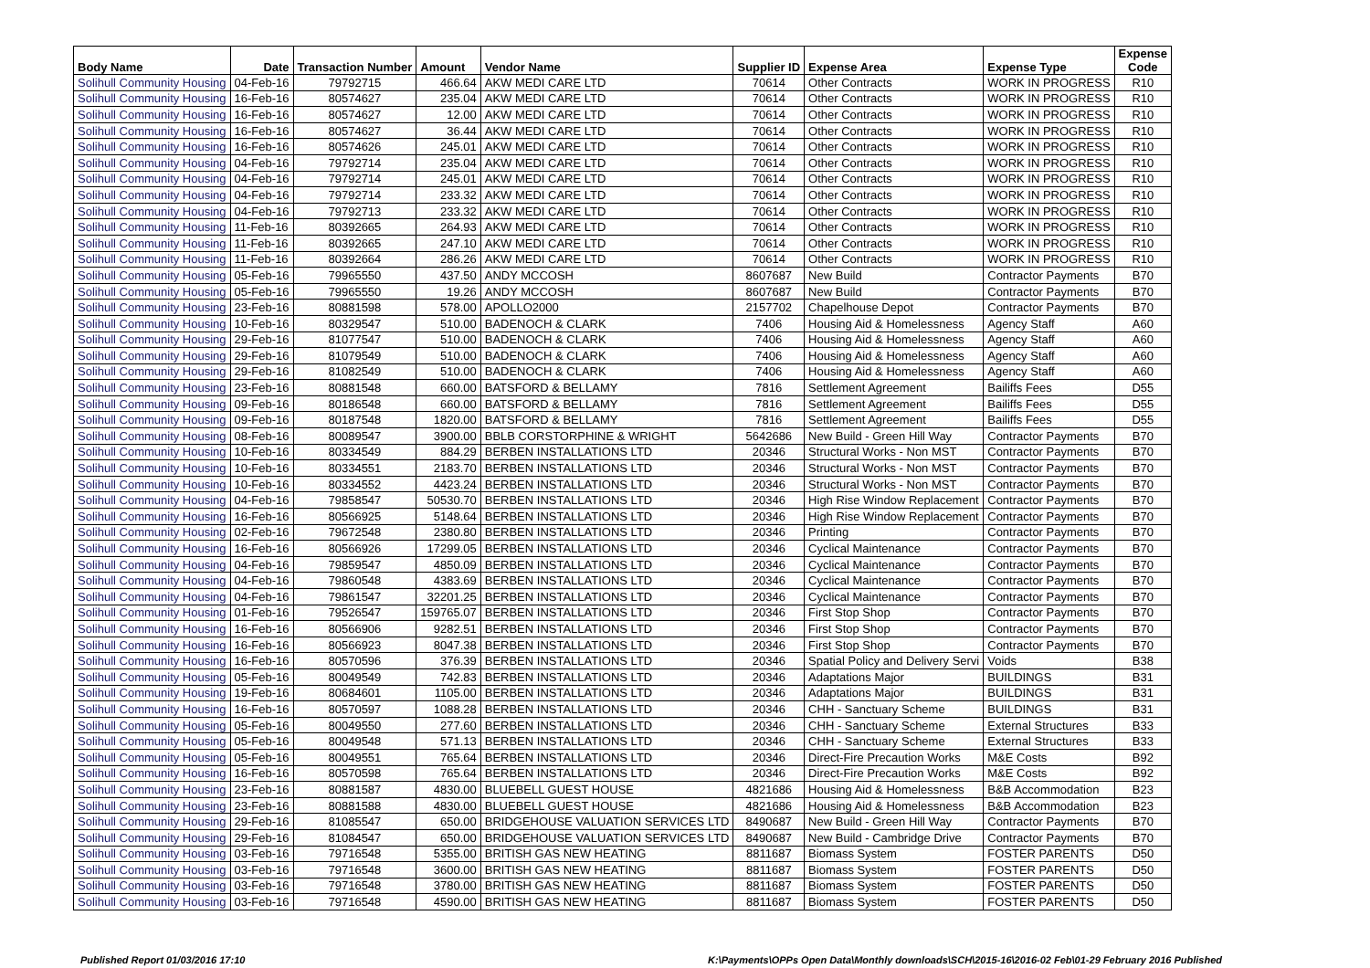| Body Name | Date | Transaction Number | Amount | Vendor Name | Supplier ID | Expense Area | Expense Type | Expense Code |
| --- | --- | --- | --- | --- | --- | --- | --- | --- |
| Solihull Community Housing | 04-Feb-16 | 79792715 | 466.64 | AKW MEDI CARE LTD | 70614 | Other Contracts | WORK IN PROGRESS | R10 |
| Solihull Community Housing | 16-Feb-16 | 80574627 | 235.04 | AKW MEDI CARE LTD | 70614 | Other Contracts | WORK IN PROGRESS | R10 |
| Solihull Community Housing | 16-Feb-16 | 80574627 | 12.00 | AKW MEDI CARE LTD | 70614 | Other Contracts | WORK IN PROGRESS | R10 |
| Solihull Community Housing | 16-Feb-16 | 80574627 | 36.44 | AKW MEDI CARE LTD | 70614 | Other Contracts | WORK IN PROGRESS | R10 |
| Solihull Community Housing | 16-Feb-16 | 80574626 | 245.01 | AKW MEDI CARE LTD | 70614 | Other Contracts | WORK IN PROGRESS | R10 |
| Solihull Community Housing | 04-Feb-16 | 79792714 | 235.04 | AKW MEDI CARE LTD | 70614 | Other Contracts | WORK IN PROGRESS | R10 |
| Solihull Community Housing | 04-Feb-16 | 79792714 | 245.01 | AKW MEDI CARE LTD | 70614 | Other Contracts | WORK IN PROGRESS | R10 |
| Solihull Community Housing | 04-Feb-16 | 79792714 | 233.32 | AKW MEDI CARE LTD | 70614 | Other Contracts | WORK IN PROGRESS | R10 |
| Solihull Community Housing | 04-Feb-16 | 79792713 | 233.32 | AKW MEDI CARE LTD | 70614 | Other Contracts | WORK IN PROGRESS | R10 |
| Solihull Community Housing | 11-Feb-16 | 80392665 | 264.93 | AKW MEDI CARE LTD | 70614 | Other Contracts | WORK IN PROGRESS | R10 |
| Solihull Community Housing | 11-Feb-16 | 80392665 | 247.10 | AKW MEDI CARE LTD | 70614 | Other Contracts | WORK IN PROGRESS | R10 |
| Solihull Community Housing | 11-Feb-16 | 80392664 | 286.26 | AKW MEDI CARE LTD | 70614 | Other Contracts | WORK IN PROGRESS | R10 |
| Solihull Community Housing | 05-Feb-16 | 79965550 | 437.50 | ANDY MCCOSH | 8607687 | New Build | Contractor Payments | B70 |
| Solihull Community Housing | 05-Feb-16 | 79965550 | 19.26 | ANDY MCCOSH | 8607687 | New Build | Contractor Payments | B70 |
| Solihull Community Housing | 23-Feb-16 | 80881598 | 578.00 | APOLLO2000 | 2157702 | Chapelhouse Depot | Contractor Payments | B70 |
| Solihull Community Housing | 10-Feb-16 | 80329547 | 510.00 | BADENOCH & CLARK | 7406 | Housing Aid & Homelessness | Agency Staff | A60 |
| Solihull Community Housing | 29-Feb-16 | 81077547 | 510.00 | BADENOCH & CLARK | 7406 | Housing Aid & Homelessness | Agency Staff | A60 |
| Solihull Community Housing | 29-Feb-16 | 81079549 | 510.00 | BADENOCH & CLARK | 7406 | Housing Aid & Homelessness | Agency Staff | A60 |
| Solihull Community Housing | 29-Feb-16 | 81082549 | 510.00 | BADENOCH & CLARK | 7406 | Housing Aid & Homelessness | Agency Staff | A60 |
| Solihull Community Housing | 23-Feb-16 | 80881548 | 660.00 | BATSFORD & BELLAMY | 7816 | Settlement Agreement | Bailiffs Fees | D55 |
| Solihull Community Housing | 09-Feb-16 | 80186548 | 660.00 | BATSFORD & BELLAMY | 7816 | Settlement Agreement | Bailiffs Fees | D55 |
| Solihull Community Housing | 09-Feb-16 | 80187548 | 1820.00 | BATSFORD & BELLAMY | 7816 | Settlement Agreement | Bailiffs Fees | D55 |
| Solihull Community Housing | 08-Feb-16 | 80089547 | 3900.00 | BBLB CORSTORPHINE & WRIGHT | 5642686 | New Build - Green Hill Way | Contractor Payments | B70 |
| Solihull Community Housing | 10-Feb-16 | 80334549 | 884.29 | BERBEN INSTALLATIONS LTD | 20346 | Structural Works - Non MST | Contractor Payments | B70 |
| Solihull Community Housing | 10-Feb-16 | 80334551 | 2183.70 | BERBEN INSTALLATIONS LTD | 20346 | Structural Works - Non MST | Contractor Payments | B70 |
| Solihull Community Housing | 10-Feb-16 | 80334552 | 4423.24 | BERBEN INSTALLATIONS LTD | 20346 | Structural Works - Non MST | Contractor Payments | B70 |
| Solihull Community Housing | 04-Feb-16 | 79858547 | 50530.70 | BERBEN INSTALLATIONS LTD | 20346 | High Rise Window Replacement | Contractor Payments | B70 |
| Solihull Community Housing | 16-Feb-16 | 80566925 | 5148.64 | BERBEN INSTALLATIONS LTD | 20346 | High Rise Window Replacement | Contractor Payments | B70 |
| Solihull Community Housing | 02-Feb-16 | 79672548 | 2380.80 | BERBEN INSTALLATIONS LTD | 20346 | Printing | Contractor Payments | B70 |
| Solihull Community Housing | 16-Feb-16 | 80566926 | 17299.05 | BERBEN INSTALLATIONS LTD | 20346 | Cyclical Maintenance | Contractor Payments | B70 |
| Solihull Community Housing | 04-Feb-16 | 79859547 | 4850.09 | BERBEN INSTALLATIONS LTD | 20346 | Cyclical Maintenance | Contractor Payments | B70 |
| Solihull Community Housing | 04-Feb-16 | 79860548 | 4383.69 | BERBEN INSTALLATIONS LTD | 20346 | Cyclical Maintenance | Contractor Payments | B70 |
| Solihull Community Housing | 04-Feb-16 | 79861547 | 32201.25 | BERBEN INSTALLATIONS LTD | 20346 | Cyclical Maintenance | Contractor Payments | B70 |
| Solihull Community Housing | 01-Feb-16 | 79526547 | 159765.07 | BERBEN INSTALLATIONS LTD | 20346 | First Stop Shop | Contractor Payments | B70 |
| Solihull Community Housing | 16-Feb-16 | 80566906 | 9282.51 | BERBEN INSTALLATIONS LTD | 20346 | First Stop Shop | Contractor Payments | B70 |
| Solihull Community Housing | 16-Feb-16 | 80566923 | 8047.38 | BERBEN INSTALLATIONS LTD | 20346 | First Stop Shop | Contractor Payments | B70 |
| Solihull Community Housing | 16-Feb-16 | 80570596 | 376.39 | BERBEN INSTALLATIONS LTD | 20346 | Spatial Policy and Delivery Servi | Voids | B38 |
| Solihull Community Housing | 05-Feb-16 | 80049549 | 742.83 | BERBEN INSTALLATIONS LTD | 20346 | Adaptations Major | BUILDINGS | B31 |
| Solihull Community Housing | 19-Feb-16 | 80684601 | 1105.00 | BERBEN INSTALLATIONS LTD | 20346 | Adaptations Major | BUILDINGS | B31 |
| Solihull Community Housing | 16-Feb-16 | 80570597 | 1088.28 | BERBEN INSTALLATIONS LTD | 20346 | CHH - Sanctuary Scheme | BUILDINGS | B31 |
| Solihull Community Housing | 05-Feb-16 | 80049550 | 277.60 | BERBEN INSTALLATIONS LTD | 20346 | CHH - Sanctuary Scheme | External Structures | B33 |
| Solihull Community Housing | 05-Feb-16 | 80049548 | 571.13 | BERBEN INSTALLATIONS LTD | 20346 | CHH - Sanctuary Scheme | External Structures | B33 |
| Solihull Community Housing | 05-Feb-16 | 80049551 | 765.64 | BERBEN INSTALLATIONS LTD | 20346 | Direct-Fire Precaution Works | M&E Costs | B92 |
| Solihull Community Housing | 16-Feb-16 | 80570598 | 765.64 | BERBEN INSTALLATIONS LTD | 20346 | Direct-Fire Precaution Works | M&E Costs | B92 |
| Solihull Community Housing | 23-Feb-16 | 80881587 | 4830.00 | BLUEBELL GUEST HOUSE | 4821686 | Housing Aid & Homelessness | B&B Accommodation | B23 |
| Solihull Community Housing | 23-Feb-16 | 80881588 | 4830.00 | BLUEBELL GUEST HOUSE | 4821686 | Housing Aid & Homelessness | B&B Accommodation | B23 |
| Solihull Community Housing | 29-Feb-16 | 81085547 | 650.00 | BRIDGEHOUSE VALUATION SERVICES LTD | 8490687 | New Build - Green Hill Way | Contractor Payments | B70 |
| Solihull Community Housing | 29-Feb-16 | 81084547 | 650.00 | BRIDGEHOUSE VALUATION SERVICES LTD | 8490687 | New Build - Cambridge Drive | Contractor Payments | B70 |
| Solihull Community Housing | 03-Feb-16 | 79716548 | 5355.00 | BRITISH GAS NEW HEATING | 8811687 | Biomass System | FOSTER PARENTS | D50 |
| Solihull Community Housing | 03-Feb-16 | 79716548 | 3600.00 | BRITISH GAS NEW HEATING | 8811687 | Biomass System | FOSTER PARENTS | D50 |
| Solihull Community Housing | 03-Feb-16 | 79716548 | 3780.00 | BRITISH GAS NEW HEATING | 8811687 | Biomass System | FOSTER PARENTS | D50 |
| Solihull Community Housing | 03-Feb-16 | 79716548 | 4590.00 | BRITISH GAS NEW HEATING | 8811687 | Biomass System | FOSTER PARENTS | D50 |
Published Report 01/03/2016 17:10
K:\Payments\OPPs Open Data\Monthly downloads\SCH\2015-16\2016-02 Feb\01-29 February 2016 Published